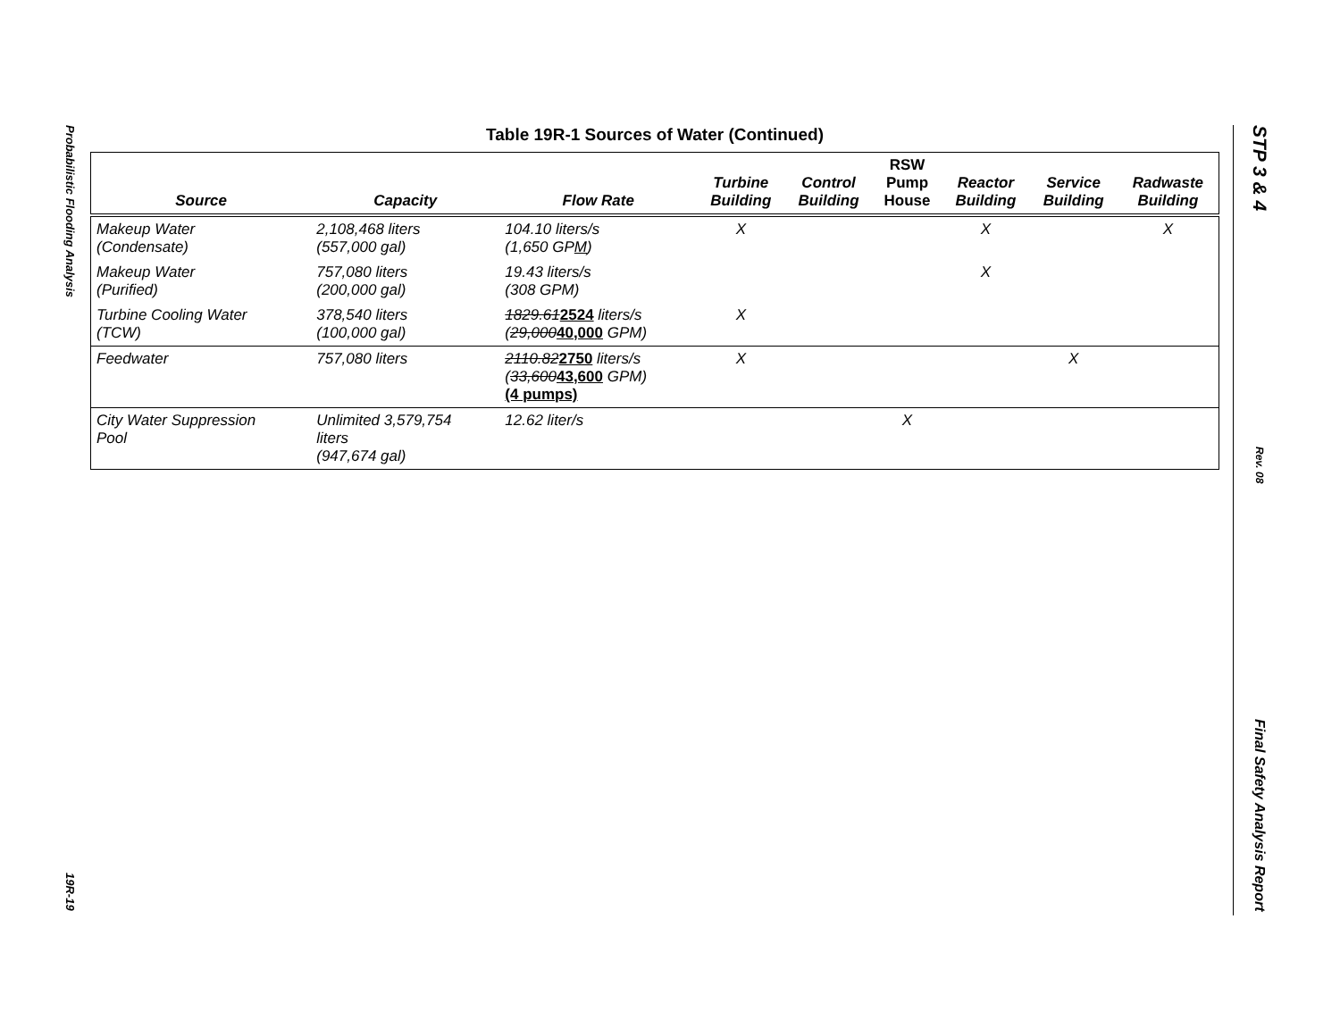Probabilistic Flooding Analysis
19R-19
STP 3 & 4
Rev. 08
Final Safety Analysis Report
Table 19R-1 Sources of Water (Continued)
| Source | Capacity | Flow Rate | Turbine Building | Control Building | RSW Pump House | Reactor Building | Service Building | Radwaste Building |
| --- | --- | --- | --- | --- | --- | --- | --- | --- |
| Makeup Water (Condensate) | 2,108,468 liters (557,000 gal) | 104.10 liters/s (1,650 GP M ) | X | | | X | | X |
| Makeup Water (Purified) | 757,080 liters (200,000 gal) | 19.43 liters/s (308 GPM) | | | | X | | |
| Turbine Cooling Water (TCW) | 378,540 liters (100,000 gal) | 1829.61 2524 liters/s ( 29,000 40,000 GPM) | X | | | | | |
| Feedwater | 757,080 liters | 2110.82 2750 liters/s ( 33,600 43,600 GPM) (4 pumps) | X | | | | X | |
| City Water Suppression Pool | Unlimited 3,579,754 liters (947,674 gal) | 12.62 liter/s | | | X | | | |